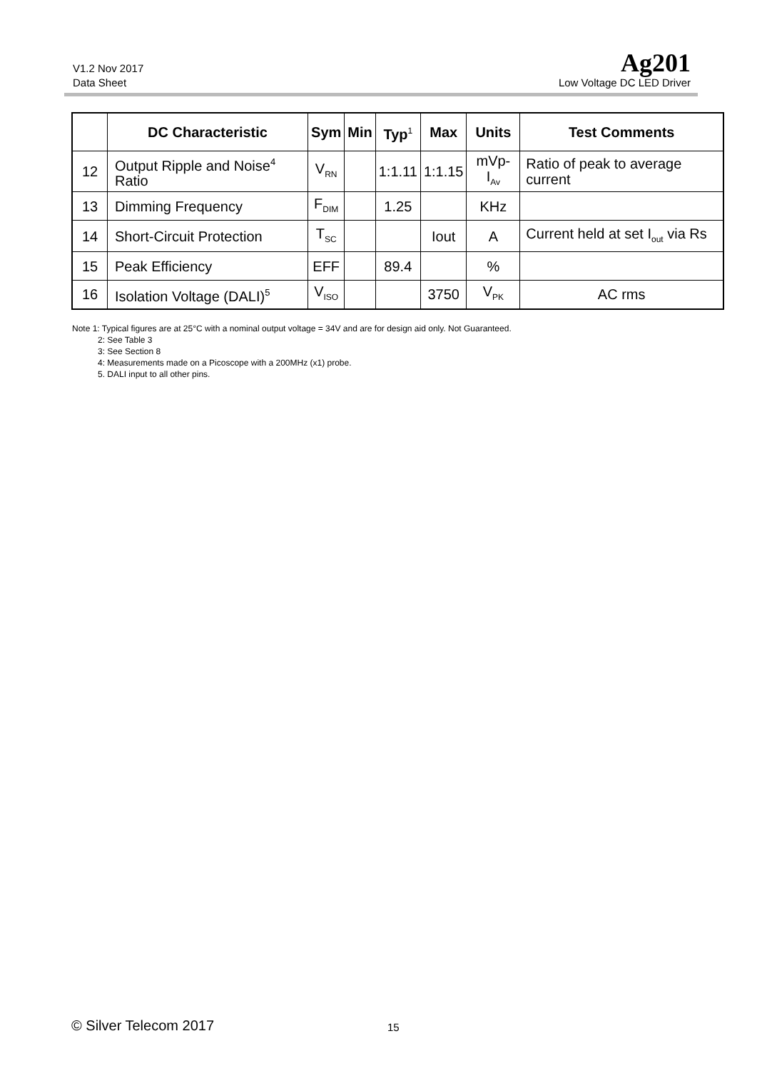V1.2 Nov 2017
Data Sheet
Ag201
Low Voltage DC LED Driver
| | DC Characteristic | Sym | Min | Typ<sup>1</sup> | Max | Units | Test Comments |
| --- | --- | --- | --- | --- | --- | --- | --- |
| 12 | Output Ripple and Noise<sup>4</sup> Ratio | V<sub>RN</sub> | | 1:1.11 | 1:1.15 | mVp-I<sub>Av</sub> | Ratio of peak to average current |
| 13 | Dimming Frequency | F<sub>DIM</sub> | | 1.25 | | KHz | |
| 14 | Short-Circuit Protection | T<sub>SC</sub> | | | Iout | A | Current held at set I<sub>out</sub> via Rs |
| 15 | Peak Efficiency | EFF | | 89.4 | | % | |
| 16 | Isolation Voltage (DALI)<sup>5</sup> | V<sub>ISO</sub> | | | 3750 | V<sub>PK</sub> | AC rms |
Note 1: Typical figures are at 25°C with a nominal output voltage = 34V and are for design aid only. Not Guaranteed.
2: See Table 3
3: See Section 8
4: Measurements made on a Picoscope with a 200MHz (x1) probe.
5. DALI input to all other pins.
© Silver Telecom 2017 15